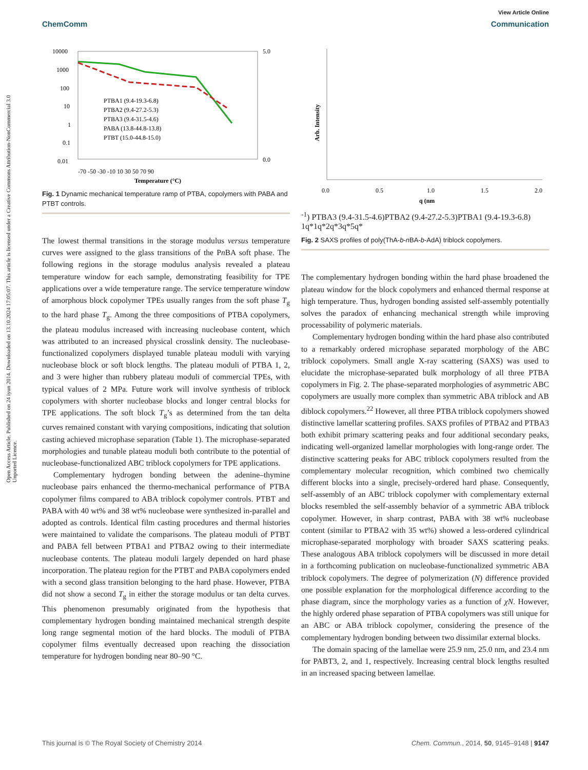Open Access Article. Published on 24 iyun 2014. Downloaded on 13.10.2024 17:05:07. This article is licensed under a Creative Commons Attribution-NonCommercial 3.0 Unported Licence.
View Article Online
ChemComm Communication
10000
1000
100
10
1
0.1
0.01
5.0
0.0
-70 -50 -30 -10 10 30 50 70 90
Temperature (°C)
PTBA1 (9.4-19.3-6.8)
PTBA2 (9.4-27.2-5.3)
PTBA3 (9.4-31.5-4.6)
PABA (13.8-44.8-13.8)
PTBT (15.0-44.8-15.0)
Fig. 1 Dynamic mechanical temperature ramp of PTBA, copolymers with PABA and PTBT controls.
The lowest thermal transitions in the storage modulus versus temperature curves were assigned to the glass transitions of the Pn BA soft phase. The following regions in the storage modulus analysis revealed a plateau temperature window for each sample, demonstrating feasibility for TPE applications over a wide temperature range. The service temperature window of amorphous block copolymer TPEs usually ranges from the soft phase T<sub>g</sub> to the hard phase T<sub>g</sub>. Among the three compositions of PTBA copolymers, the plateau modulus increased with increasing nucleobase content, which was attributed to an increased physical crosslink density. The nucleobase-functionalized copolymers displayed tunable plateau moduli with varying nucleobase block or soft block lengths. The plateau moduli of PTBA 1, 2, and 3 were higher than rubbery plateau moduli of commercial TPEs, with typical values of 2 MPa. Future work will involve synthesis of triblock copolymers with shorter nucleobase blocks and longer central blocks for TPE applications. The soft block T<sub>g</sub>’s as determined from the tan delta curves remained constant with varying compositions, indicating that solution casting achieved microphase separation (Table 1). The microphase-separated morphologies and tunable plateau moduli both contribute to the potential of nucleobase-functionalized ABC triblock copolymers for TPE applications.
Complementary hydrogen bonding between the adenine–thymine nucleobase pairs enhanced the thermo-mechanical performance of PTBA copolymer films compared to ABA triblock copolymer controls. PTBT and PABA with 40 wt% and 38 wt% nucleobase were synthesized in-parallel and adopted as controls. Identical film casting procedures and thermal histories were maintained to validate the comparisons. The plateau moduli of PTBT and PABA fell between PTBA1 and PTBA2 owing to their intermediate nucleobase contents. The plateau moduli largely depended on hard phase incorporation. The plateau region for the PTBT and PABA copolymers ended with a second glass transition belonging to the hard phase. However, PTBA did not show a second T<sub>g</sub> in either the storage modulus or tan delta curves. This phenomenon presumably originated from the hypothesis that complementary hydrogen bonding maintained mechanical strength despite long range segmental motion of the hard blocks. The moduli of PTBA copolymer films eventually decreased upon reaching the dissociation temperature for hydrogen bonding near 80–90 °C.
Arb. Intensity
0.0
0.5
1.0
1.5
2.0
q (nm-1)
PTBA3 (9.4-31.5-4.6)
PTBA2 (9.4-27.2-5.3)
PTBA1 (9.4-19.3-6.8)
1q*
1q*
2q*
3q*
5q*
Fig. 2 SAXS profiles of poly(ThA-b-n BA-b-AdA) triblock copolymers.
The complementary hydrogen bonding within the hard phase broadened the plateau window for the block copolymers and enhanced thermal response at high temperature. Thus, hydrogen bonding assisted self-assembly potentially solves the paradox of enhancing mechanical strength while improving processability of polymeric materials.
Complementary hydrogen bonding within the hard phase also contributed to a remarkably ordered microphase separated morphology of the ABC triblock copolymers. Small angle X-ray scattering (SAXS) was used to elucidate the microphase-separated bulk morphology of all three PTBA copolymers in Fig. 2. The phase-separated morphologies of asymmetric ABC copolymers are usually more complex than symmetric ABA triblock and AB diblock copolymers.<sup>22</sup> However, all three PTBA triblock copolymers showed distinctive lamellar scattering profiles. SAXS profiles of PTBA2 and PTBA3 both exhibit primary scattering peaks and four additional secondary peaks, indicating well-organized lamellar morphologies with long-range order. The distinctive scattering peaks for ABC triblock copolymers resulted from the complementary molecular recognition, which combined two chemically different blocks into a single, precisely-ordered hard phase. Consequently, self-assembly of an ABC triblock copolymer with complementary external blocks resembled the self-assembly behavior of a symmetric ABA triblock copolymer. However, in sharp contrast, PABA with 38 wt% nucleobase content (similar to PTBA2 with 35 wt%) showed a less-ordered cylindrical microphase-separated morphology with broader SAXS scattering peaks. These analogous ABA triblock copolymers will be discussed in more detail in a forthcoming publication on nucleobase-functionalized symmetric ABA triblock copolymers. The degree of polymerization (N) difference provided one possible explanation for the morphological difference according to the phase diagram, since the morphology varies as a function of χN. However, the highly ordered phase separation of PTBA copolymers was still unique for an ABC or ABA triblock copolymer, considering the presence of the complementary hydrogen bonding between two dissimilar external blocks.
The domain spacing of the lamellae were 25.9 nm, 25.0 nm, and 23.4 nm for PABT3, 2, and 1, respectively. Increasing central block lengths resulted in an increased spacing between lamellae.
This journal is © The Royal Society of Chemistry 2014 Chem. Commun., 2014, 50, 9145–9148 | 9147